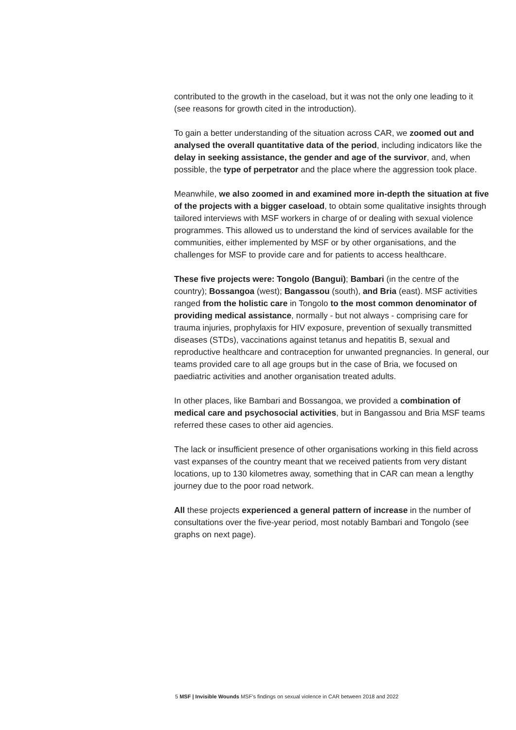contributed to the growth in the caseload, but it was not the only one leading to it (see reasons for growth cited in the introduction).
To gain a better understanding of the situation across CAR, we zoomed out and analysed the overall quantitative data of the period, including indicators like the delay in seeking assistance, the gender and age of the survivor, and, when possible, the type of perpetrator and the place where the aggression took place.
Meanwhile, we also zoomed in and examined more in-depth the situation at five of the projects with a bigger caseload, to obtain some qualitative insights through tailored interviews with MSF workers in charge of or dealing with sexual violence programmes. This allowed us to understand the kind of services available for the communities, either implemented by MSF or by other organisations, and the challenges for MSF to provide care and for patients to access healthcare.
These five projects were: Tongolo (Bangui); Bambari (in the centre of the country); Bossangoa (west); Bangassou (south), and Bria (east). MSF activities ranged from the holistic care in Tongolo to the most common denominator of providing medical assistance, normally - but not always - comprising care for trauma injuries, prophylaxis for HIV exposure, prevention of sexually transmitted diseases (STDs), vaccinations against tetanus and hepatitis B, sexual and reproductive healthcare and contraception for unwanted pregnancies. In general, our teams provided care to all age groups but in the case of Bria, we focused on paediatric activities and another organisation treated adults.
In other places, like Bambari and Bossangoa, we provided a combination of medical care and psychosocial activities, but in Bangassou and Bria MSF teams referred these cases to other aid agencies.
The lack or insufficient presence of other organisations working in this field across vast expanses of the country meant that we received patients from very distant locations, up to 130 kilometres away, something that in CAR can mean a lengthy journey due to the poor road network.
All these projects experienced a general pattern of increase in the number of consultations over the five-year period, most notably Bambari and Tongolo (see graphs on next page).
5 MSF | Invisible Wounds MSF’s findings on sexual violence in CAR between 2018 and 2022